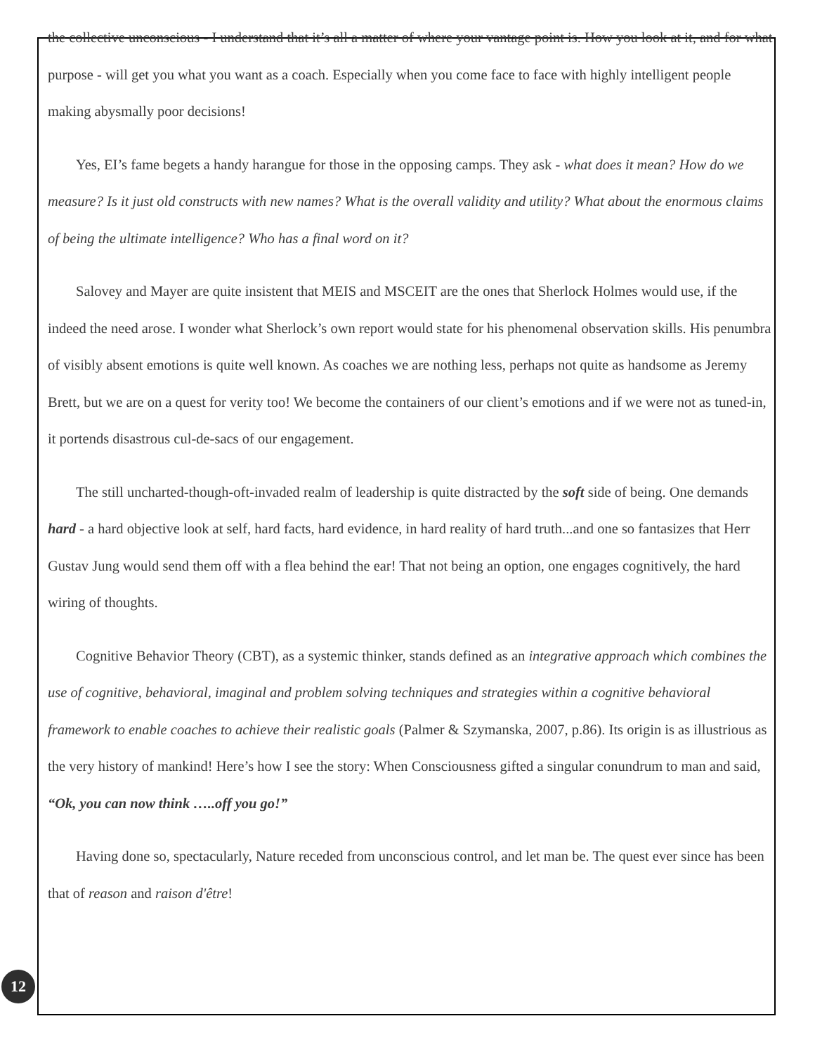the collective unconscious - I understand that it’s all a matter of where your vantage point is. How you look at it, and for what purpose - will get you what you want as a coach. Especially when you come face to face with highly intelligent people making abysmally poor decisions!
Yes, EI’s fame begets a handy harangue for those in the opposing camps. They ask - what does it mean? How do we measure? Is it just old constructs with new names? What is the overall validity and utility? What about the enormous claims of being the ultimate intelligence? Who has a final word on it?
Salovey and Mayer are quite insistent that MEIS and MSCEIT are the ones that Sherlock Holmes would use, if the indeed the need arose. I wonder what Sherlock’s own report would state for his phenomenal observation skills. His penumbra of visibly absent emotions is quite well known. As coaches we are nothing less, perhaps not quite as handsome as Jeremy Brett, but we are on a quest for verity too! We become the containers of our client’s emotions and if we were not as tuned-in, it portends disastrous cul-de-sacs of our engagement.
The still uncharted-though-oft-invaded realm of leadership is quite distracted by the soft side of being. One demands hard - a hard objective look at self, hard facts, hard evidence, in hard reality of hard truth...and one so fantasizes that Herr Gustav Jung would send them off with a flea behind the ear! That not being an option, one engages cognitively, the hard wiring of thoughts.
Cognitive Behavior Theory (CBT), as a systemic thinker, stands defined as an integrative approach which combines the use of cognitive, behavioral, imaginal and problem solving techniques and strategies within a cognitive behavioral framework to enable coaches to achieve their realistic goals (Palmer & Szymanska, 2007, p.86). Its origin is as illustrious as the very history of mankind! Here’s how I see the story: When Consciousness gifted a singular conundrum to man and said, “Ok, you can now think …..off you go!”
Having done so, spectacularly, Nature receded from unconscious control, and let man be. The quest ever since has been that of reason and raison d'être!
12